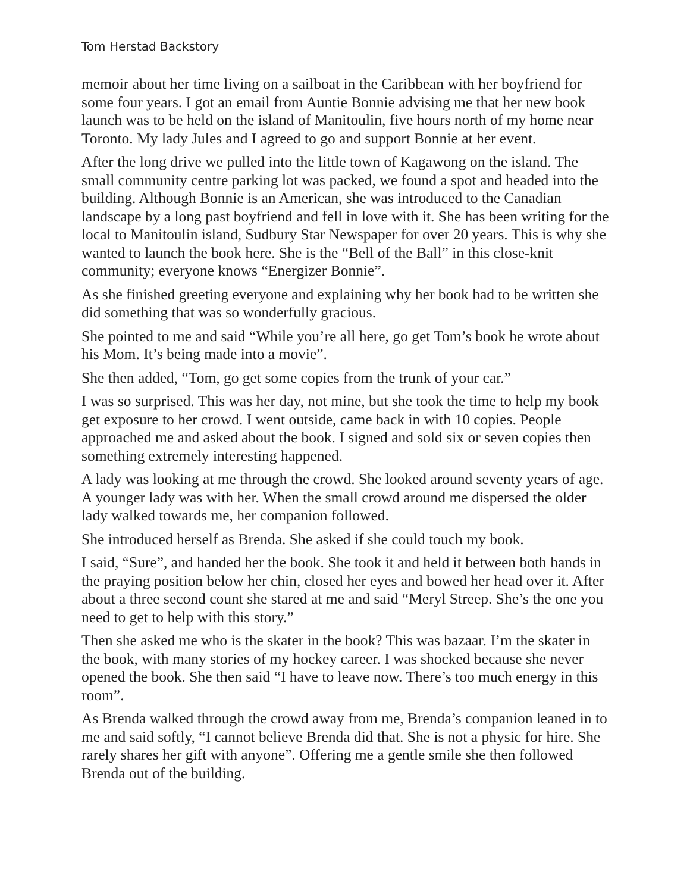Tom Herstad Backstory
memoir about her time living on a sailboat in the Caribbean with her boyfriend for some four years. I got an email from Auntie Bonnie advising me that her new book launch was to be held on the island of Manitoulin, five hours north of my home near Toronto. My lady Jules and I agreed to go and support Bonnie at her event.
After the long drive we pulled into the little town of Kagawong on the island. The small community centre parking lot was packed, we found a spot and headed into the building. Although Bonnie is an American, she was introduced to the Canadian landscape by a long past boyfriend and fell in love with it. She has been writing for the local to Manitoulin island, Sudbury Star Newspaper for over 20 years. This is why she wanted to launch the book here. She is the “Bell of the Ball” in this close-knit community; everyone knows “Energizer Bonnie”.
As she finished greeting everyone and explaining why her book had to be written she did something that was so wonderfully gracious.
She pointed to me and said “While you’re all here, go get Tom’s book he wrote about his Mom. It’s being made into a movie”.
She then added, “Tom, go get some copies from the trunk of your car.”
I was so surprised. This was her day, not mine, but she took the time to help my book get exposure to her crowd. I went outside, came back in with 10 copies. People approached me and asked about the book. I signed and sold six or seven copies then something extremely interesting happened.
A lady was looking at me through the crowd. She looked around seventy years of age. A younger lady was with her. When the small crowd around me dispersed the older lady walked towards me, her companion followed.
She introduced herself as Brenda. She asked if she could touch my book.
I said, “Sure”, and handed her the book. She took it and held it between both hands in the praying position below her chin, closed her eyes and bowed her head over it. After about a three second count she stared at me and said “Meryl Streep. She’s the one you need to get to help with this story.”
Then she asked me who is the skater in the book? This was bazaar. I’m the skater in the book, with many stories of my hockey career. I was shocked because she never opened the book. She then said “I have to leave now. There’s too much energy in this room”.
As Brenda walked through the crowd away from me, Brenda’s companion leaned in to me and said softly, “I cannot believe Brenda did that. She is not a physic for hire. She rarely shares her gift with anyone”. Offering me a gentle smile she then followed Brenda out of the building.